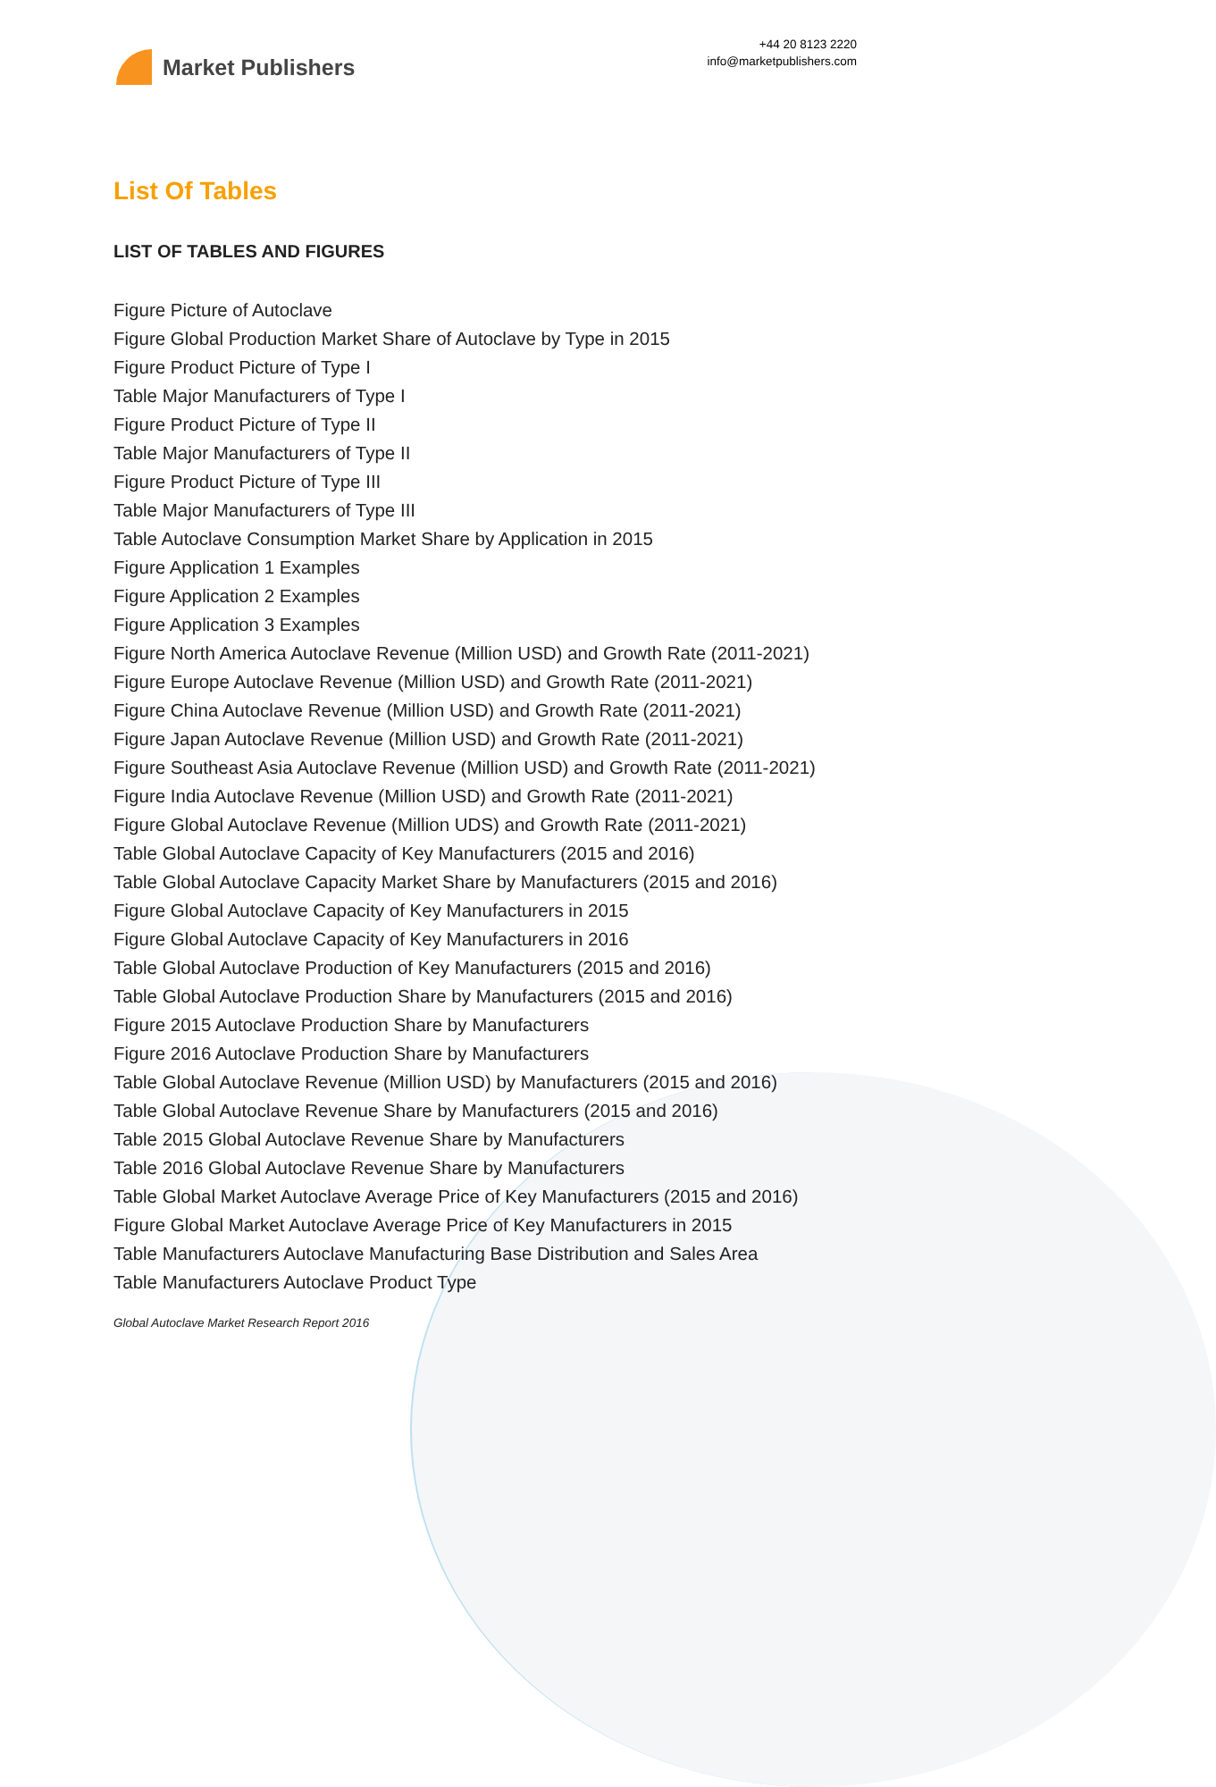Market Publishers
+44 20 8123 2220
info@marketpublishers.com
List Of Tables
LIST OF TABLES AND FIGURES
Figure Picture of Autoclave
Figure Global Production Market Share of Autoclave by Type in 2015
Figure Product Picture of Type I
Table Major Manufacturers of Type I
Figure Product Picture of Type II
Table Major Manufacturers of Type II
Figure Product Picture of Type III
Table Major Manufacturers of Type III
Table Autoclave Consumption Market Share by Application in 2015
Figure Application 1 Examples
Figure Application 2 Examples
Figure Application 3 Examples
Figure North America Autoclave Revenue (Million USD) and Growth Rate (2011-2021)
Figure Europe Autoclave Revenue (Million USD) and Growth Rate (2011-2021)
Figure China Autoclave Revenue (Million USD) and Growth Rate (2011-2021)
Figure Japan Autoclave Revenue (Million USD) and Growth Rate (2011-2021)
Figure Southeast Asia Autoclave Revenue (Million USD) and Growth Rate (2011-2021)
Figure India Autoclave Revenue (Million USD) and Growth Rate (2011-2021)
Figure Global Autoclave Revenue (Million UDS) and Growth Rate (2011-2021)
Table Global Autoclave Capacity of Key Manufacturers (2015 and 2016)
Table Global Autoclave Capacity Market Share by Manufacturers (2015 and 2016)
Figure Global Autoclave Capacity of Key Manufacturers in 2015
Figure Global Autoclave Capacity of Key Manufacturers in 2016
Table Global Autoclave Production of Key Manufacturers (2015 and 2016)
Table Global Autoclave Production Share by Manufacturers (2015 and 2016)
Figure 2015 Autoclave Production Share by Manufacturers
Figure 2016 Autoclave Production Share by Manufacturers
Table Global Autoclave Revenue (Million USD) by Manufacturers (2015 and 2016)
Table Global Autoclave Revenue Share by Manufacturers (2015 and 2016)
Table 2015 Global Autoclave Revenue Share by Manufacturers
Table 2016 Global Autoclave Revenue Share by Manufacturers
Table Global Market Autoclave Average Price of Key Manufacturers (2015 and 2016)
Figure Global Market Autoclave Average Price of Key Manufacturers in 2015
Table Manufacturers Autoclave Manufacturing Base Distribution and Sales Area
Table Manufacturers Autoclave Product Type
Global Autoclave Market Research Report 2016